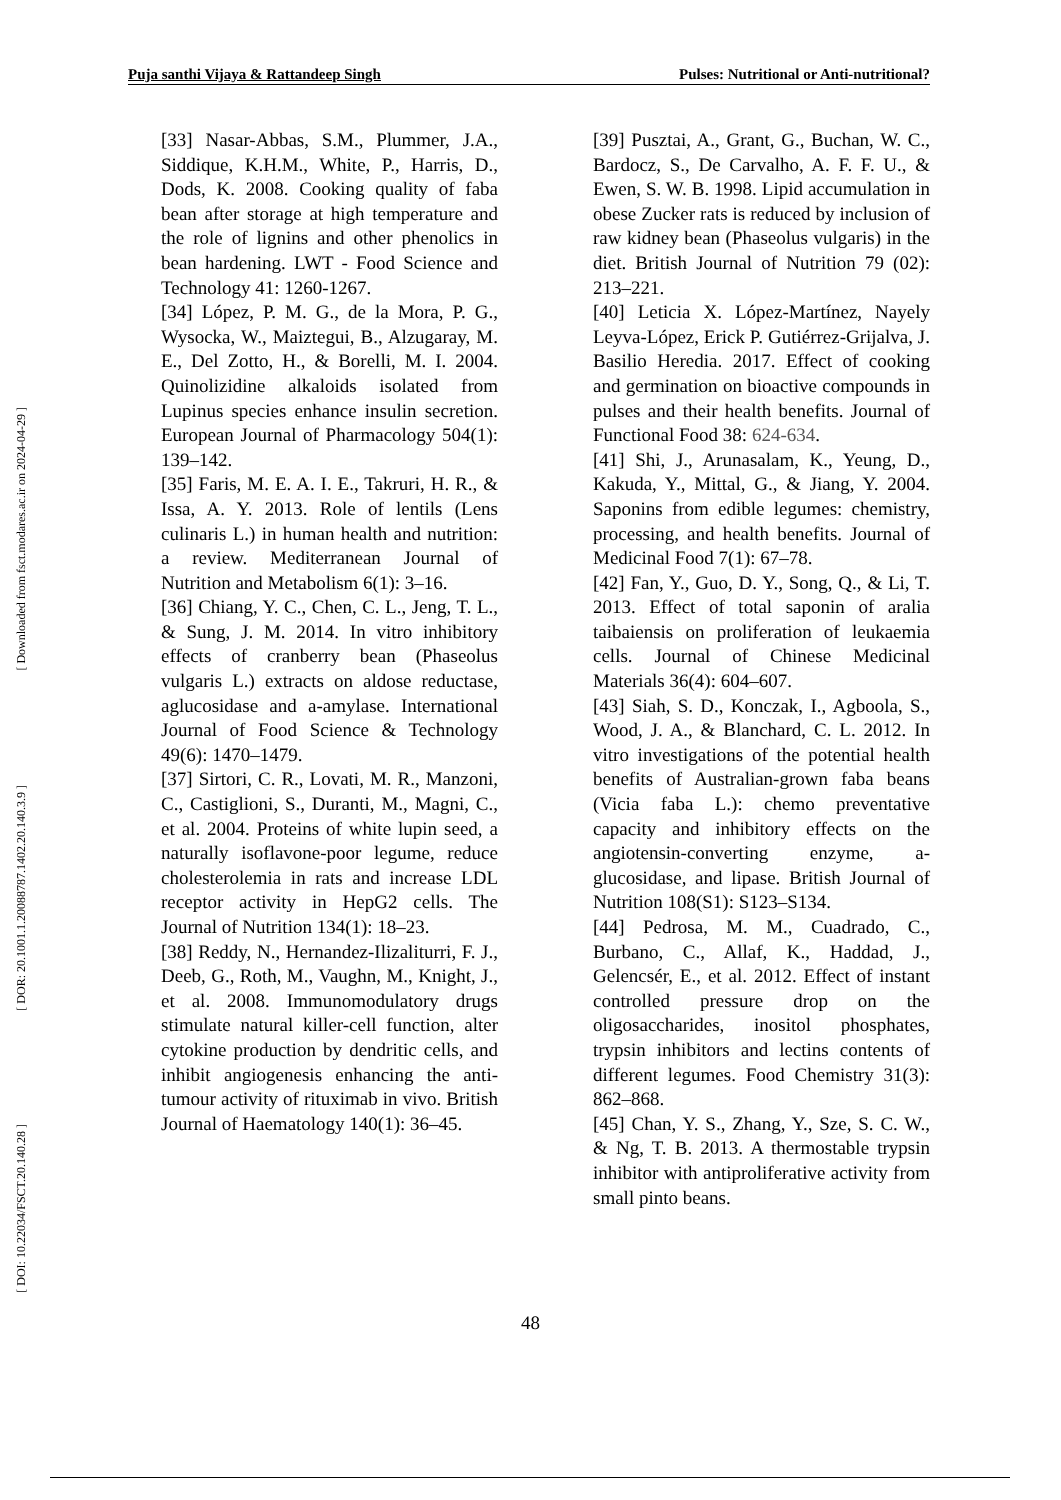Puja santhi Vijaya & Rattandeep Singh Pulses: Nutritional or Anti-nutritional?
[ Downloaded from fsct.modares.ac.ir on 2024-04-29 ]
[ DOR: 20.1001.1.20088787.1402.20.140.3.9 ]
[ DOI: 10.22034/FSCT.20.140.28 ]
[33] Nasar-Abbas, S.M., Plummer, J.A., Siddique, K.H.M., White, P., Harris, D., Dods, K. 2008. Cooking quality of faba bean after storage at high temperature and the role of lignins and other phenolics in bean hardening. LWT - Food Science and Technology 41: 1260-1267.
[34] López, P. M. G., de la Mora, P. G., Wysocka, W., Maiztegui, B., Alzugaray, M. E., Del Zotto, H., & Borelli, M. I. 2004. Quinolizidine alkaloids isolated from Lupinus species enhance insulin secretion. European Journal of Pharmacology 504(1): 139–142.
[35] Faris, M. E. A. I. E., Takruri, H. R., & Issa, A. Y. 2013. Role of lentils (Lens culinaris L.) in human health and nutrition: a review. Mediterranean Journal of Nutrition and Metabolism 6(1): 3–16.
[36] Chiang, Y. C., Chen, C. L., Jeng, T. L., & Sung, J. M. 2014. In vitro inhibitory effects of cranberry bean (Phaseolus vulgaris L.) extracts on aldose reductase, aglucosidase and a-amylase. International Journal of Food Science & Technology 49(6): 1470–1479.
[37] Sirtori, C. R., Lovati, M. R., Manzoni, C., Castiglioni, S., Duranti, M., Magni, C., et al. 2004. Proteins of white lupin seed, a naturally isoflavone-poor legume, reduce cholesterolemia in rats and increase LDL receptor activity in HepG2 cells. The Journal of Nutrition 134(1): 18–23.
[38] Reddy, N., Hernandez-Ilizaliturri, F. J., Deeb, G., Roth, M., Vaughn, M., Knight, J., et al. 2008. Immunomodulatory drugs stimulate natural killer-cell function, alter cytokine production by dendritic cells, and inhibit angiogenesis enhancing the anti-tumour activity of rituximab in vivo. British Journal of Haematology 140(1): 36–45.
[39] Pusztai, A., Grant, G., Buchan, W. C., Bardocz, S., De Carvalho, A. F. F. U., & Ewen, S. W. B. 1998. Lipid accumulation in obese Zucker rats is reduced by inclusion of raw kidney bean (Phaseolus vulgaris) in the diet. British Journal of Nutrition 79 (02): 213–221.
[40] Leticia X. López-Martínez, Nayely Leyva-López, Erick P. Gutiérrez-Grijalva, J. Basilio Heredia. 2017. Effect of cooking and germination on bioactive compounds in pulses and their health benefits. Journal of Functional Food 38: 624-634.
[41] Shi, J., Arunasalam, K., Yeung, D., Kakuda, Y., Mittal, G., & Jiang, Y. 2004. Saponins from edible legumes: chemistry, processing, and health benefits. Journal of Medicinal Food 7(1): 67–78.
[42] Fan, Y., Guo, D. Y., Song, Q., & Li, T. 2013. Effect of total saponin of aralia taibaiensis on proliferation of leukaemia cells. Journal of Chinese Medicinal Materials 36(4): 604–607.
[43] Siah, S. D., Konczak, I., Agboola, S., Wood, J. A., & Blanchard, C. L. 2012. In vitro investigations of the potential health benefits of Australian-grown faba beans (Vicia faba L.): chemo preventative capacity and inhibitory effects on the angiotensin-converting enzyme, a-glucosidase, and lipase. British Journal of Nutrition 108(S1): S123–S134.
[44] Pedrosa, M. M., Cuadrado, C., Burbano, C., Allaf, K., Haddad, J., Gelencsér, E., et al. 2012. Effect of instant controlled pressure drop on the oligosaccharides, inositol phosphates, trypsin inhibitors and lectins contents of different legumes. Food Chemistry 31(3): 862–868.
[45] Chan, Y. S., Zhang, Y., Sze, S. C. W., & Ng, T. B. 2013. A thermostable trypsin inhibitor with antiproliferative activity from small pinto beans.
48